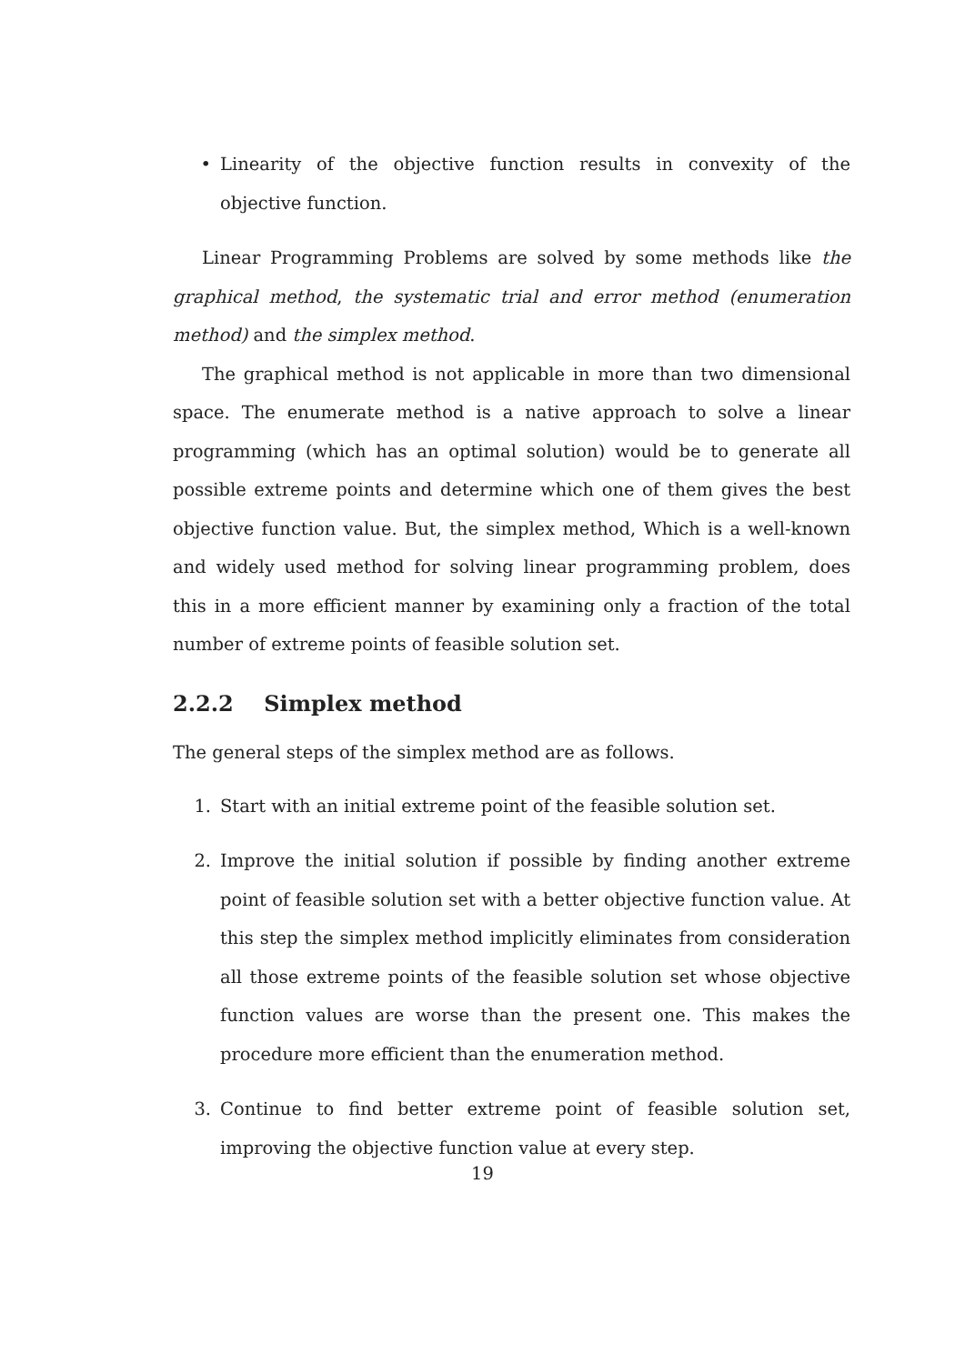• Linearity of the objective function results in convexity of the objective function.
Linear Programming Problems are solved by some methods like the graphical method, the systematic trial and error method (enumeration method) and the simplex method.
The graphical method is not applicable in more than two dimensional space. The enumerate method is a native approach to solve a linear programming (which has an optimal solution) would be to generate all possible extreme points and determine which one of them gives the best objective function value. But, the simplex method, Which is a well-known and widely used method for solving linear programming problem, does this in a more efficient manner by examining only a fraction of the total number of extreme points of feasible solution set.
2.2.2 Simplex method
The general steps of the simplex method are as follows.
1. Start with an initial extreme point of the feasible solution set.
2. Improve the initial solution if possible by finding another extreme point of feasible solution set with a better objective function value. At this step the simplex method implicitly eliminates from consideration all those extreme points of the feasible solution set whose objective function values are worse than the present one. This makes the procedure more efficient than the enumeration method.
3. Continue to find better extreme point of feasible solution set, improving the objective function value at every step.
19